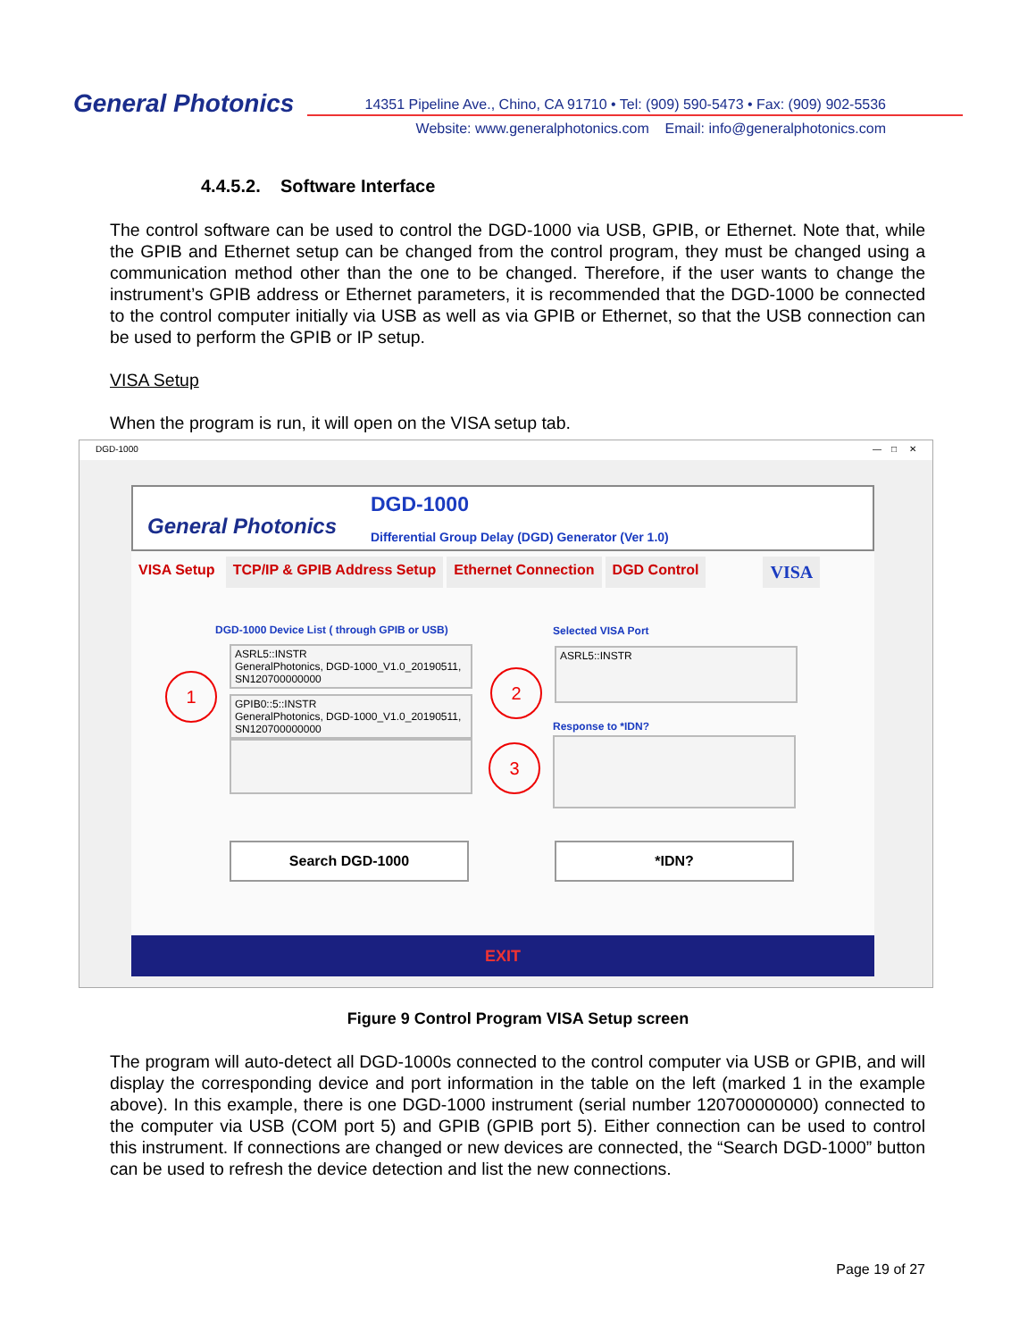General Photonics
14351 Pipeline Ave., Chino, CA 91710 • Tel: (909) 590-5473 • Fax: (909) 902-5536
Website: www.generalphotonics.com Email: info@generalphotonics.com
4.4.5.2. Software Interface
The control software can be used to control the DGD-1000 via USB, GPIB, or Ethernet. Note that, while the GPIB and Ethernet setup can be changed from the control program, they must be changed using a communication method other than the one to be changed. Therefore, if the user wants to change the instrument’s GPIB address or Ethernet parameters, it is recommended that the DGD-1000 be connected to the control computer initially via USB as well as via GPIB or Ethernet, so that the USB connection can be used to perform the GPIB or IP setup.
VISA Setup
When the program is run, it will open on the VISA setup tab.
DGD-1000 — □ ✕
General Photonics
DGD-1000
Differential Group Delay (DGD) Generator (Ver 1.0)
VISA Setup TCP/IP & GPIB Address Setup Ethernet Connection DGD Control VISA
DGD-1000 Device List ( through GPIB or USB)
ASRL5::INSTR
GeneralPhotonics, DGD-1000_V1.0_20190511, SN120700000000
GPIB0::5::INSTR
GeneralPhotonics, DGD-1000_V1.0_20190511, SN120700000000
Selected VISA Port
ASRL5::INSTR
Response to *IDN?
Search DGD-1000 *IDN?
1 2
3
EXIT
Figure 9 Control Program VISA Setup screen
The program will auto-detect all DGD-1000s connected to the control computer via USB or GPIB, and will display the corresponding device and port information in the table on the left (marked 1 in the example above). In this example, there is one DGD-1000 instrument (serial number 120700000000) connected to the computer via USB (COM port 5) and GPIB (GPIB port 5). Either connection can be used to control this instrument. If connections are changed or new devices are connected, the “Search DGD-1000” button can be used to refresh the device detection and list the new connections.
Page 19 of 27